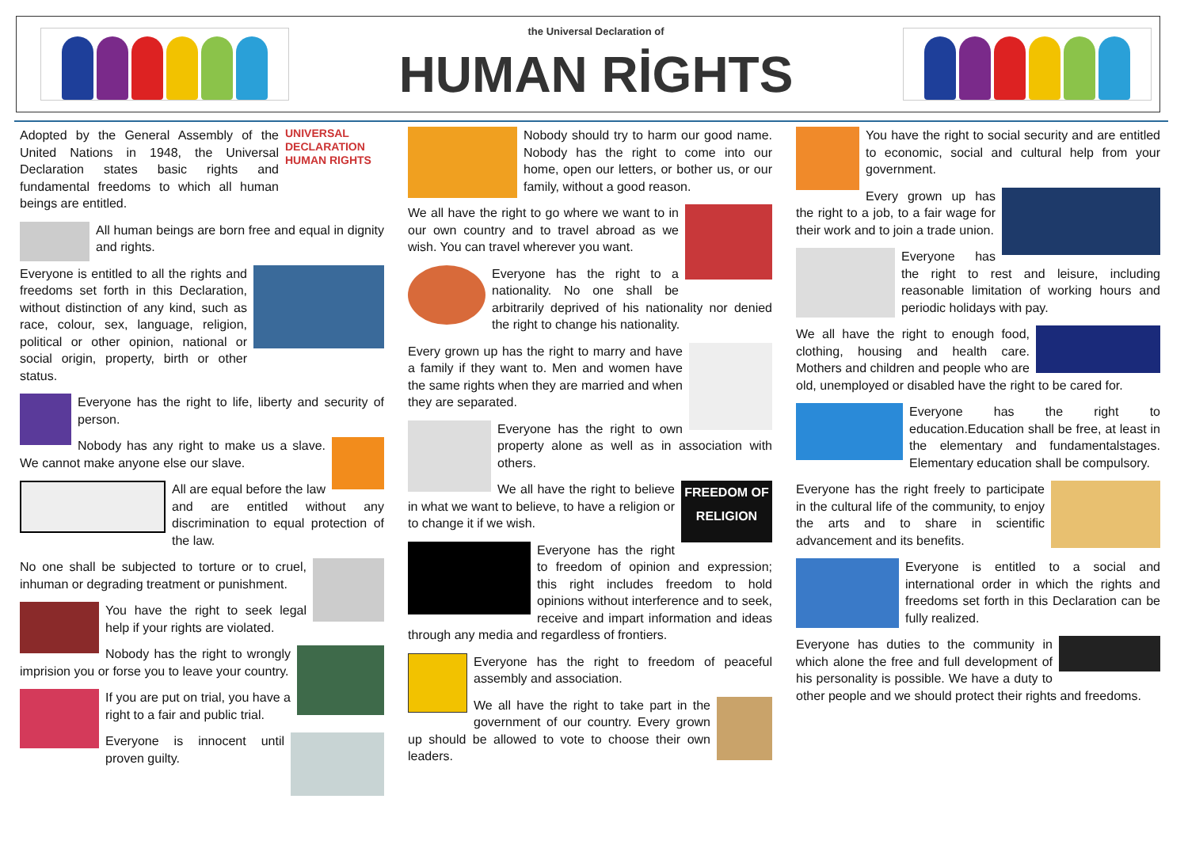the Universal Declaration of
HUMAN RİGHTS
UNIVERSAL DECLARATION HUMAN RIGHTS Adopted by the General Assembly of the United Nations in 1948, the Universal Declaration states basic rights and fundamental freedoms to which all human beings are entitled.
All human beings are born free and equal in dignity and rights.
Everyone is entitled to all the rights and freedoms set forth in this Declaration, without distinction of any kind, such as race, colour, sex, language, religion, political or other opinion, national or social origin, property, birth or other status.
Everyone has the right to life, liberty and security of person.
Nobody has any right to make us a slave. We cannot make anyone else our slave.
All are equal before the law and are entitled without any discrimination to equal protection of the law.
No one shall be subjected to torture or to cruel, inhuman or degrading treatment or punishment.
You have the right to seek legal help if your rights are violated.
Nobody has the right to wrongly imprision you or forse you to leave your country.
If you are put on trial, you have a right to a fair and public trial.
Everyone is innocent until proven guilty.
Nobody should try to harm our good name. Nobody has the right to come into our home, open our letters, or bother us, or our family, without a good reason.
We all have the right to go where we want to in our own country and to travel abroad as we wish. You can travel wherever you want.
Everyone has the right to a nationality. No one shall be arbitrarily deprived of his nationality nor denied the right to change his nationality.
Every grown up has the right to marry and have a family if they want to. Men and women have the same rights when they are married and when they are separated.
Everyone has the right to own property alone as well as in association with others.
FREEDOM OF RELIGION We all have the right to believe in what we want to believe, to have a religion or to change it if we wish.
Everyone has the right to freedom of opinion and expression; this right includes freedom to hold opinions without interference and to seek, receive and impart information and ideas through any media and regardless of frontiers.
Everyone has the right to freedom of peaceful assembly and association.
We all have the right to take part in the government of our country. Every grown up should be allowed to vote to choose their own leaders.
You have the right to social security and are entitled to economic, social and cultural help from your government.
Every grown up has the right to a job, to a fair wage for their work and to join a trade union.
Everyone has the right to rest and leisure, including reasonable limitation of working hours and periodic holidays with pay.
We all have the right to enough food, clothing, housing and health care. Mothers and children and people who are old, unemployed or disabled have the right to be cared for.
Everyone has the right to education.Education shall be free, at least in the elementary and fundamentalstages. Elementary education shall be compulsory.
Everyone has the right freely to participate in the cultural life of the community, to enjoy the arts and to share in scientific advancement and its benefits.
Everyone is entitled to a social and international order in which the rights and freedoms set forth in this Declaration can be fully realized.
Everyone has duties to the community in which alone the free and full development of his personality is possible. We have a duty to other people and we should protect their rights and freedoms.